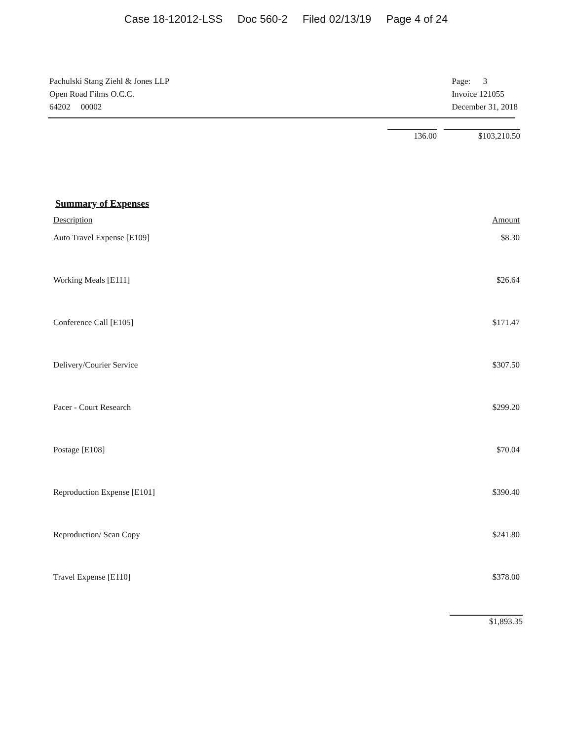Case 18-12012-LSS Doc 560-2 Filed 02/13/19 Page 4 of 24
Pachulski Stang Ziehl & Jones LLP
Open Road Films O.C.C.
64202 00002
Page: 3
Invoice 121055
December 31, 2018
136.00 $103,210.50
Summary of Expenses
| Description | Amount |
| --- | --- |
| Auto Travel Expense [E109] | $8.30 |
| Working Meals [E111] | $26.64 |
| Conference Call [E105] | $171.47 |
| Delivery/Courier Service | $307.50 |
| Pacer - Court Research | $299.20 |
| Postage [E108] | $70.04 |
| Reproduction Expense [E101] | $390.40 |
| Reproduction/ Scan Copy | $241.80 |
| Travel Expense [E110] | $378.00 |
$1,893.35